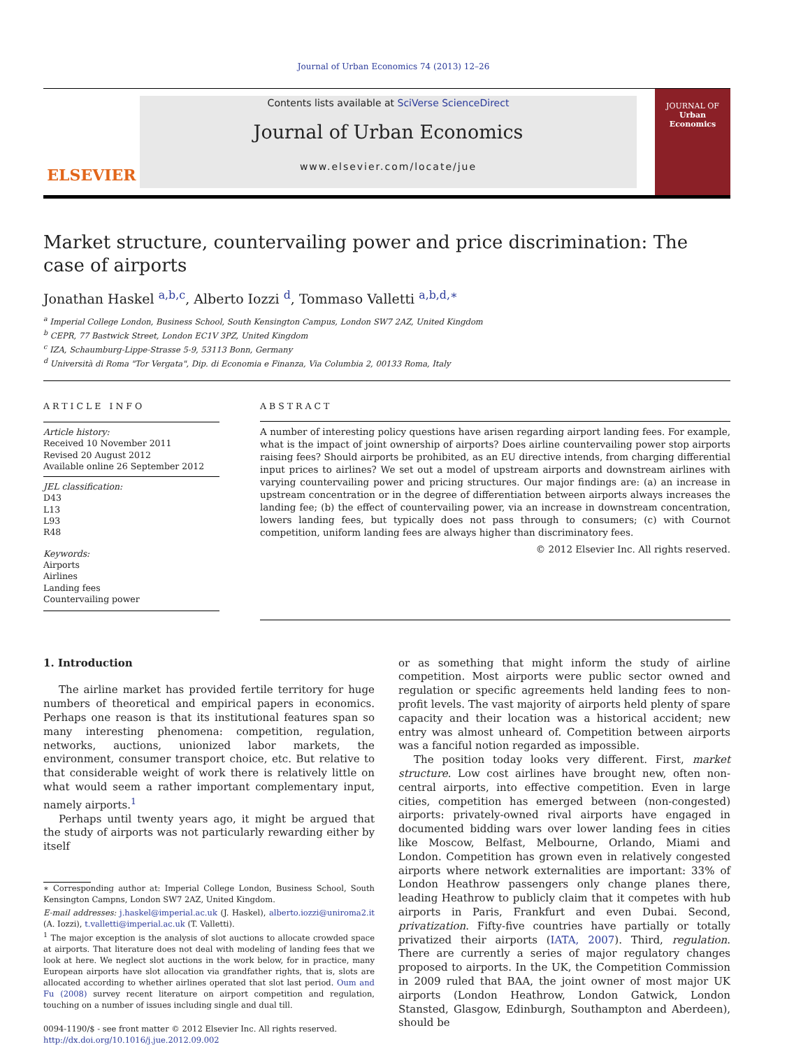Journal of Urban Economics 74 (2013) 12–26
ELSEVIER
Contents lists available at SciVerse ScienceDirect
Journal of Urban Economics
www.elsevier.com/locate/jue
JOURNAL OF
Urban
Economics
Market structure, countervailing power and price discrimination: The case of airports
Jonathan Haskel <sup>a,b,c</sup>, Alberto Iozzi <sup>d</sup>, Tommaso Valletti <sup>a,b,d,∗</sup>
<sup>a</sup> Imperial College London, Business School, South Kensington Campus, London SW7 2AZ, United Kingdom
<sup>b</sup> CEPR, 77 Bastwick Street, London EC1V 3PZ, United Kingdom
<sup>c</sup> IZA, Schaumburg-Lippe-Strasse 5-9, 53113 Bonn, Germany
<sup>d</sup> Università di Roma "Tor Vergata", Dip. di Economia e Finanza, Via Columbia 2, 00133 Roma, Italy
ARTICLE INFO
Article history:
Received 10 November 2011
Revised 20 August 2012
Available online 26 September 2012
JEL classification:
D43
L13
L93
R48
Keywords:
Airports
Airlines
Landing fees
Countervailing power
ABSTRACT
A number of interesting policy questions have arisen regarding airport landing fees. For example, what is the impact of joint ownership of airports? Does airline countervailing power stop airports raising fees? Should airports be prohibited, as an EU directive intends, from charging differential input prices to airlines? We set out a model of upstream airports and downstream airlines with varying countervailing power and pricing structures. Our major findings are: (a) an increase in upstream concentration or in the degree of differentiation between airports always increases the landing fee; (b) the effect of countervailing power, via an increase in downstream concentration, lowers landing fees, but typically does not pass through to consumers; (c) with Cournot competition, uniform landing fees are always higher than discriminatory fees.
© 2012 Elsevier Inc. All rights reserved.
1. Introduction
The airline market has provided fertile territory for huge numbers of theoretical and empirical papers in economics. Perhaps one reason is that its institutional features span so many interesting phenomena: competition, regulation, networks, auctions, unionized labor markets, the environment, consumer transport choice, etc. But relative to that considerable weight of work there is relatively little on what would seem a rather important complementary input, namely airports.<sup>1</sup>
Perhaps until twenty years ago, it might be argued that the study of airports was not particularly rewarding either by itself
∗ Corresponding author at: Imperial College London, Business School, South Kensington Campns, London SW7 2AZ, United Kingdom.
E-mail addresses: j.haskel@imperial.ac.uk (J. Haskel), alberto.iozzi@uniroma2.it (A. Iozzi), t.valletti@imperial.ac.uk (T. Valletti).
<sup>1</sup> The major exception is the analysis of slot auctions to allocate crowded space at airports. That literature does not deal with modeling of landing fees that we look at here. We neglect slot auctions in the work below, for in practice, many European airports have slot allocation via grandfather rights, that is, slots are allocated according to whether airlines operated that slot last period. Oum and Fu (2008) survey recent literature on airport competition and regulation, touching on a number of issues including single and dual till.
0094-1190/$ - see front matter © 2012 Elsevier Inc. All rights reserved.
http://dx.doi.org/10.1016/j.jue.2012.09.002
or as something that might inform the study of airline competition. Most airports were public sector owned and regulation or specific agreements held landing fees to non-profit levels. The vast majority of airports held plenty of spare capacity and their location was a historical accident; new entry was almost unheard of. Competition between airports was a fanciful notion regarded as impossible.
The position today looks very different. First, market structure. Low cost airlines have brought new, often non-central airports, into effective competition. Even in large cities, competition has emerged between (non-congested) airports: privately-owned rival airports have engaged in documented bidding wars over lower landing fees in cities like Moscow, Belfast, Melbourne, Orlando, Miami and London. Competition has grown even in relatively congested airports where network externalities are important: 33% of London Heathrow passengers only change planes there, leading Heathrow to publicly claim that it competes with hub airports in Paris, Frankfurt and even Dubai. Second, privatization. Fifty-five countries have partially or totally privatized their airports (IATA, 2007). Third, regulation. There are currently a series of major regulatory changes proposed to airports. In the UK, the Competition Commission in 2009 ruled that BAA, the joint owner of most major UK airports (London Heathrow, London Gatwick, London Stansted, Glasgow, Edinburgh, Southampton and Aberdeen), should be